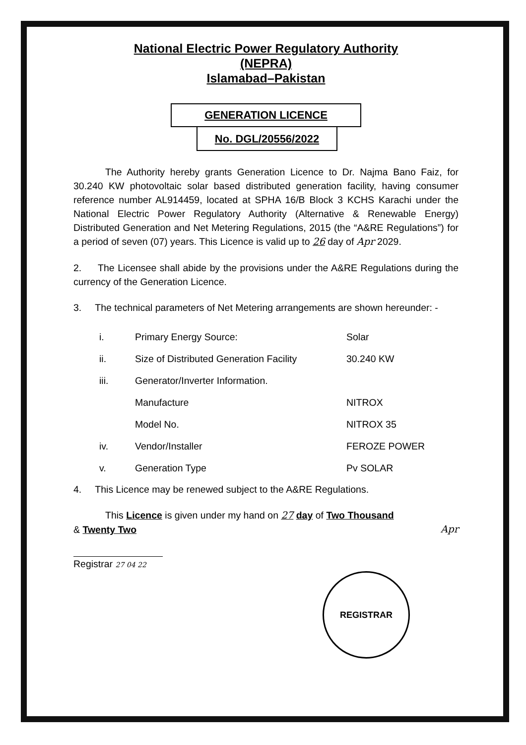National Electric Power Regulatory Authority
(NEPRA)
Islamabad–Pakistan
GENERATION LICENCE
No. DGL/20556/2022
The Authority hereby grants Generation Licence to Dr. Najma Bano Faiz, for 30.240 KW photovoltaic solar based distributed generation facility, having consumer reference number AL914459, located at SPHA 16/B Block 3 KCHS Karachi under the National Electric Power Regulatory Authority (Alternative & Renewable Energy) Distributed Generation and Net Metering Regulations, 2015 (the “A&RE Regulations”) for a period of seven (07) years. This Licence is valid up to 26 day of Apr 2029.
2. The Licensee shall abide by the provisions under the A&RE Regulations during the currency of the Generation Licence.
3. The technical parameters of Net Metering arrangements are shown hereunder: -
| i. | Primary Energy Source: | Solar |
| ii. | Size of Distributed Generation Facility | 30.240 KW |
| iii. | Generator/Inverter Information. | |
| | Manufacture | NITROX |
| | Model No. | NITROX 35 |
| iv. | Vendor/Installer | FEROZE POWER |
| v. | Generation Type | Pv SOLAR |
4. This Licence may be renewed subject to the A&RE Regulations.
This Licence is given under my hand on 27 day of Two Thousand
& Twenty Two Apr
Registrar 27 04 22
REGISTRAR